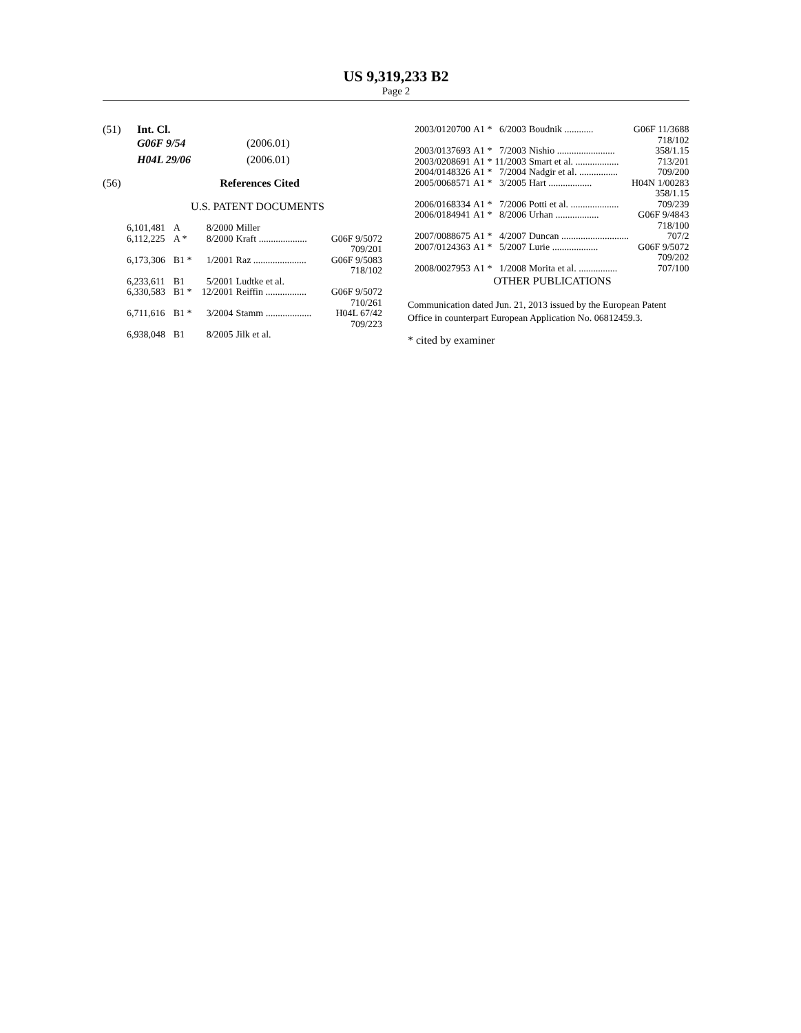US 9,319,233 B2
Page 2
| (51) | Int. Cl. | |
| | G06F 9/54 | (2006.01) |
| | H04L 29/06 | (2006.01) |
| (56) | References Cited |
U.S. PATENT DOCUMENTS
| 6,101,481 | A | 8/2000 | Miller | |
| 6,112,225 | A * | 8/2000 | Kraft .................... | G06F 9/5072 709/201 |
| 6,173,306 | B1 * | 1/2001 | Raz ...................... | G06F 9/5083 718/102 |
| 6,233,611 | B1 | 5/2001 | Ludtke et al. | |
| 6,330,583 | B1 * | 12/2001 | Reiffin ................. | G06F 9/5072 710/261 |
| 6,711,616 | B1 * | 3/2004 | Stamm ................... | H04L 67/42 709/223 |
| 6,938,048 | B1 | 8/2005 | Jilk et al. | |
| 2003/0120700 | A1 * | 6/2003 | Boudnik ............ | G06F 11/3688 718/102 |
| 2003/0137693 | A1 * | 7/2003 | Nishio ........................ | 358/1.15 |
| 2003/0208691 | A1 * | 11/2003 | Smart et al. .................. | 713/201 |
| 2004/0148326 | A1 * | 7/2004 | Nadgir et al. ................ | 709/200 |
| 2005/0068571 | A1 * | 3/2005 | Hart .................. | H04N 1/00283 358/1.15 |
| 2006/0168334 | A1 * | 7/2006 | Potti et al. .................... | 709/239 |
| 2006/0184941 | A1 * | 8/2006 | Urhan .................. | G06F 9/4843 718/100 |
| 2007/0088675 | A1 * | 4/2007 | Duncan ............................ | 707/2 |
| 2007/0124363 | A1 * | 5/2007 | Lurie ................... | G06F 9/5072 709/202 |
| 2008/0027953 | A1 * | 1/2008 | Morita et al. ................ | 707/100 |
OTHER PUBLICATIONS
Communication dated Jun. 21, 2013 issued by the European Patent Office in counterpart European Application No. 06812459.3.
* cited by examiner